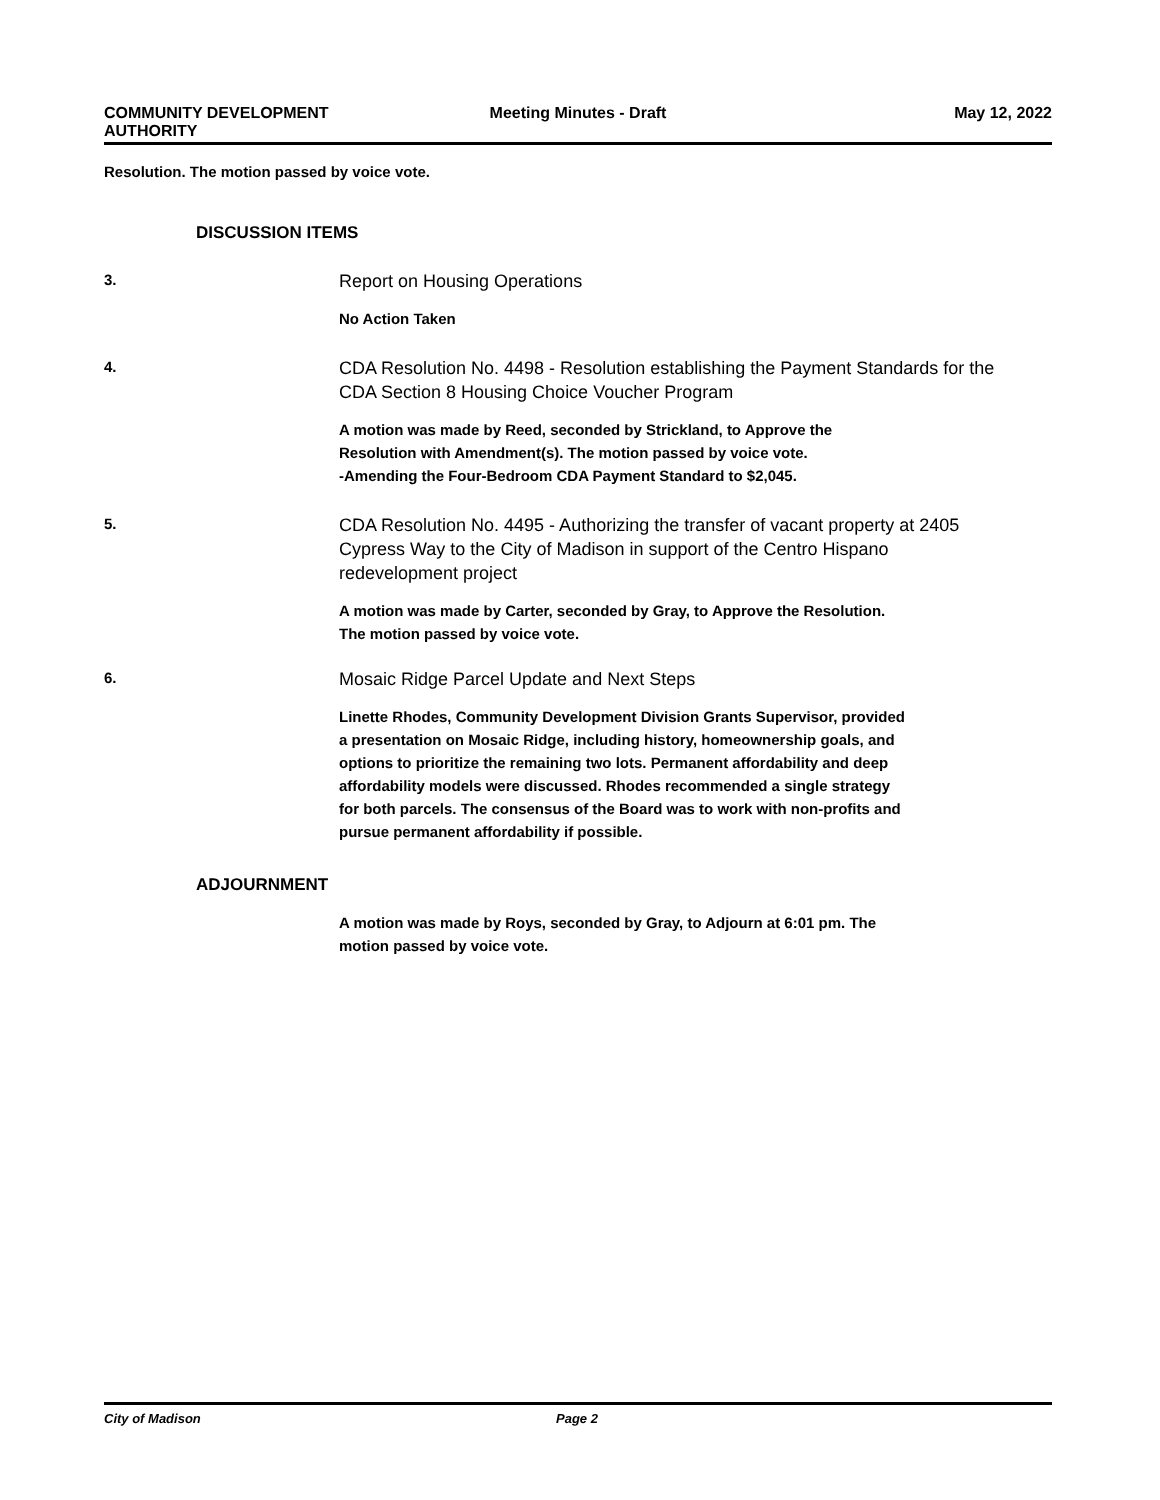COMMUNITY DEVELOPMENT
AUTHORITY
Meeting Minutes - Draft May 12, 2022
Resolution. The motion passed by voice vote.
DISCUSSION ITEMS
3.
Report on Housing Operations
No Action Taken
4.
CDA Resolution No. 4498 - Resolution establishing the Payment Standards for the CDA Section 8 Housing Choice Voucher Program
A motion was made by Reed, seconded by Strickland, to Approve the
Resolution with Amendment(s). The motion passed by voice vote.
-Amending the Four-Bedroom CDA Payment Standard to $2,045.
5.
CDA Resolution No. 4495 - Authorizing the transfer of vacant property at 2405 Cypress Way to the City of Madison in support of the Centro Hispano redevelopment project
A motion was made by Carter, seconded by Gray, to Approve the Resolution.
The motion passed by voice vote.
6.
Mosaic Ridge Parcel Update and Next Steps
Linette Rhodes, Community Development Division Grants Supervisor, provided
a presentation on Mosaic Ridge, including history, homeownership goals, and
options to prioritize the remaining two lots. Permanent affordability and deep
affordability models were discussed. Rhodes recommended a single strategy
for both parcels. The consensus of the Board was to work with non-profits and
pursue permanent affordability if possible.
ADJOURNMENT
A motion was made by Roys, seconded by Gray, to Adjourn at 6:01 pm. The
motion passed by voice vote.
City of Madison Page 2